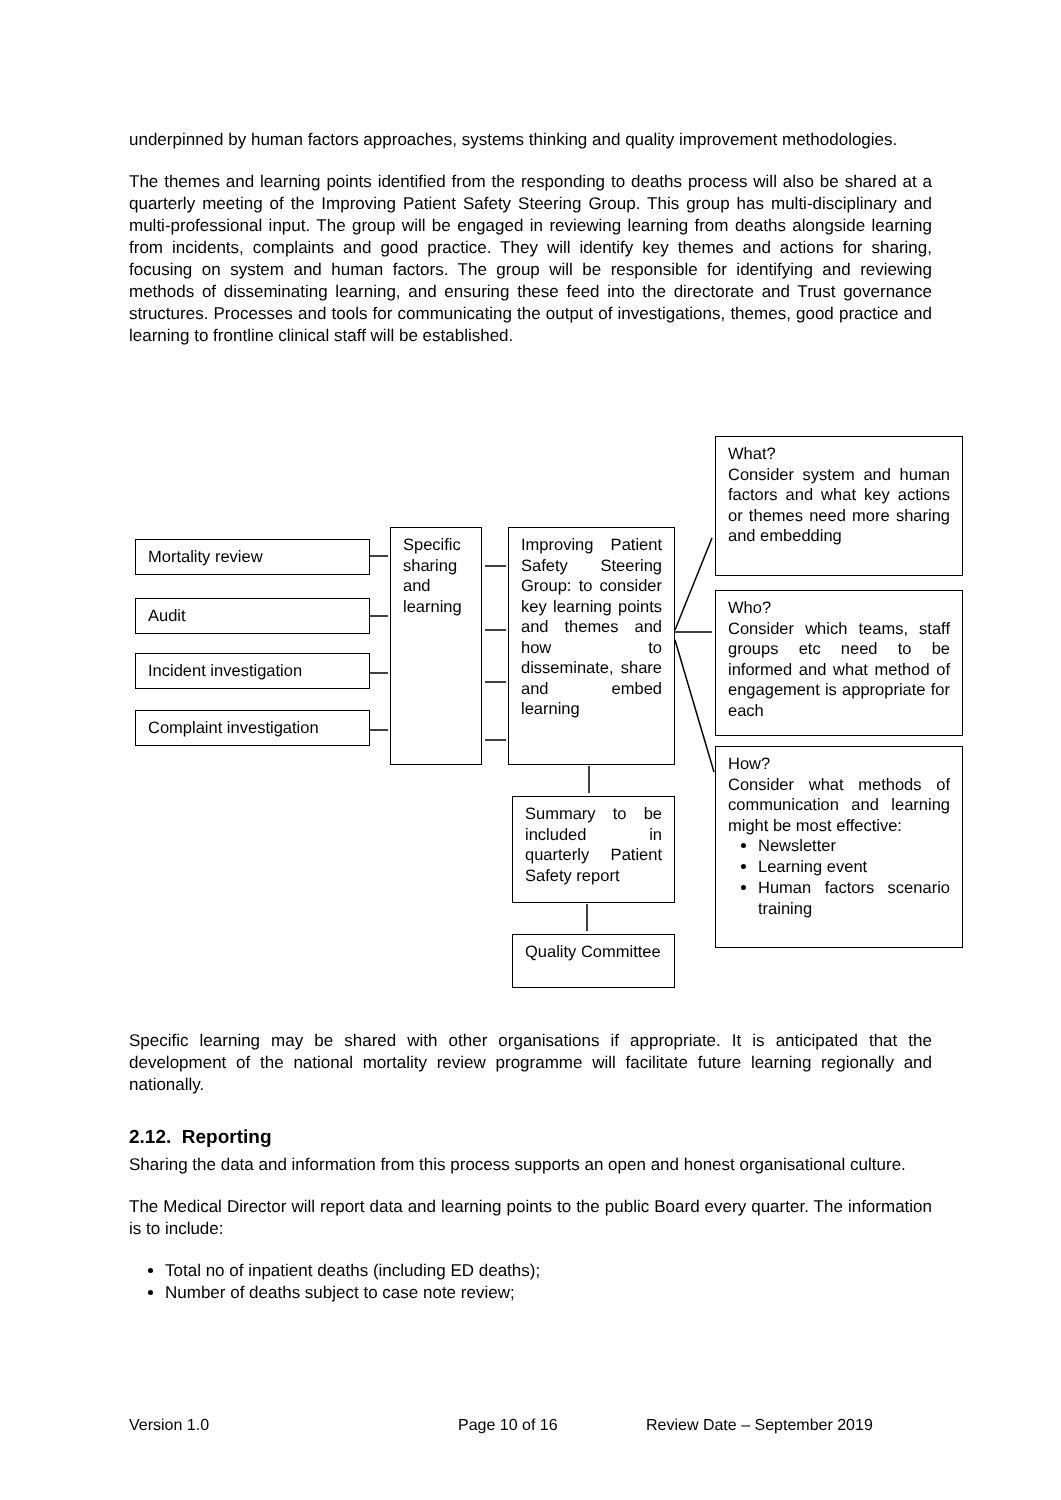underpinned by human factors approaches, systems thinking and quality improvement methodologies.
The themes and learning points identified from the responding to deaths process will also be shared at a quarterly meeting of the Improving Patient Safety Steering Group. This group has multi-disciplinary and multi-professional input. The group will be engaged in reviewing learning from deaths alongside learning from incidents, complaints and good practice. They will identify key themes and actions for sharing, focusing on system and human factors. The group will be responsible for identifying and reviewing methods of disseminating learning, and ensuring these feed into the directorate and Trust governance structures. Processes and tools for communicating the output of investigations, themes, good practice and learning to frontline clinical staff will be established.
Mortality review
Audit
Incident investigation
Complaint investigation
Specific sharing and learning
Improving Patient Safety Steering Group: to consider key learning points and themes and how to disseminate, share and embed learning
Summary to be included in quarterly Patient Safety report
Quality Committee
What?
Consider system and human factors and what key actions or themes need more sharing and embedding
Who?
Consider which teams, staff groups etc need to be informed and what method of engagement is appropriate for each
How?
Consider what methods of communication and learning might be most effective:
Newsletter
Learning event
Human factors scenario training
Specific learning may be shared with other organisations if appropriate. It is anticipated that the development of the national mortality review programme will facilitate future learning regionally and nationally.
2.12. Reporting
Sharing the data and information from this process supports an open and honest organisational culture.
The Medical Director will report data and learning points to the public Board every quarter. The information is to include:
Total no of inpatient deaths (including ED deaths);
Number of deaths subject to case note review;
Version 1.0 Page 10 of 16 Review Date – September 2019